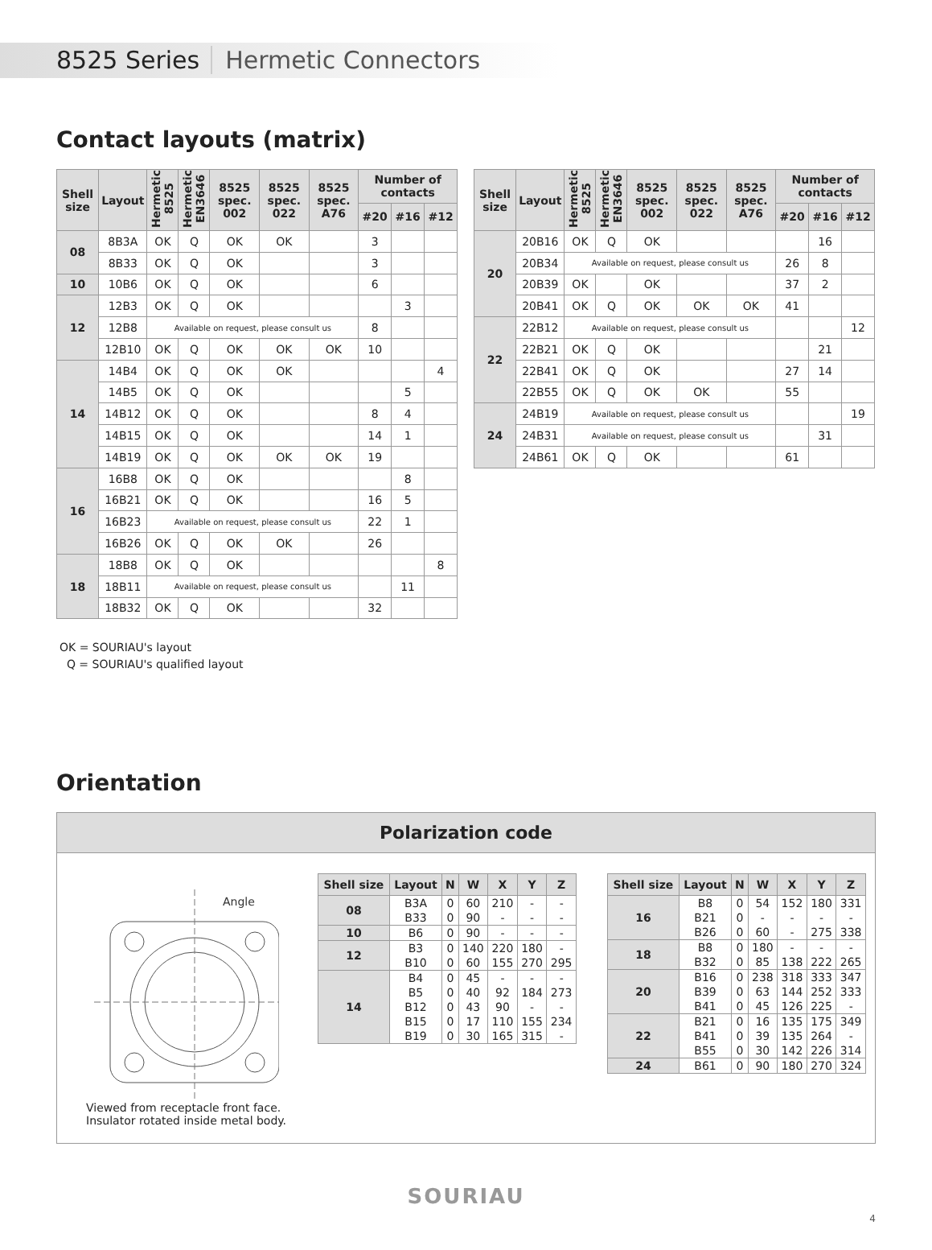8525 Series Hermetic Connectors
Contact layouts (matrix)
| Shell size | Layout | Hermetic 8525 | Hermetic EN3646 | 8525 spec. 002 | 8525 spec. 022 | 8525 spec. A76 | Number of contacts | | |
| --- | --- | --- | --- | --- | --- | --- | --- | --- | --- |
| | | | | | | | #20 | #16 | #12 |
| 08 | 8B3A | OK | Q | OK | OK | | 3 | | |
| | 8B33 | OK | Q | OK | | | 3 | | |
| 10 | 10B6 | OK | Q | OK | | | 6 | | |
| 12 | 12B3 | OK | Q | OK | | | | 3 | |
| | 12B8 | Available on request, please consult us | | | | | 8 | | |
| | 12B10 | OK | Q | OK | OK | OK | 10 | | |
| 14 | 14B4 | OK | Q | OK | OK | | | | 4 |
| | 14B5 | OK | Q | OK | | | | 5 | |
| | 14B12 | OK | Q | OK | | | 8 | 4 | |
| | 14B15 | OK | Q | OK | | | 14 | 1 | |
| | 14B19 | OK | Q | OK | OK | OK | 19 | | |
| 16 | 16B8 | OK | Q | OK | | | | 8 | |
| | 16B21 | OK | Q | OK | | | 16 | 5 | |
| | 16B23 | Available on request, please consult us | | | | | 22 | 1 | |
| | 16B26 | OK | Q | OK | OK | | 26 | | |
| 18 | 18B8 | OK | Q | OK | | | | | 8 |
| | 18B11 | Available on request, please consult us | | | | | | 11 | |
| | 18B32 | OK | Q | OK | | | 32 | | |
| Shell size | Layout | Hermetic 8525 | Hermetic EN3646 | 8525 spec. 002 | 8525 spec. 022 | 8525 spec. A76 | Number of contacts | | |
| --- | --- | --- | --- | --- | --- | --- | --- | --- | --- |
| | | | | | | | #20 | #16 | #12 |
| 20 | 20B16 | OK | Q | OK | | | | 16 | |
| | 20B34 | Available on request, please consult us | | | | | 26 | 8 | |
| | 20B39 | OK | | OK | | | 37 | 2 | |
| | 20B41 | OK | Q | OK | OK | OK | 41 | | |
| 22 | 22B12 | Available on request, please consult us | | | | | | | 12 |
| | 22B21 | OK | Q | OK | | | | 21 | |
| | 22B41 | OK | Q | OK | | | 27 | 14 | |
| | 22B55 | OK | Q | OK | OK | | 55 | | |
| 24 | 24B19 | Available on request, please consult us | | | | | | | 19 |
| | 24B31 | Available on request, please consult us | | | | | | 31 | |
| | 24B61 | OK | Q | OK | | | 61 | | |
OK = SOURIAU's layout
Q = SOURIAU's qualified layout
Orientation
Polarization code
Angle
Viewed from receptacle front face.
Insulator rotated inside metal body.
| Shell size | Layout | N | W | X | Y | Z |
| --- | --- | --- | --- | --- | --- | --- |
| 08 | B3A B33 | 0 0 | 60 90 | 210 - | - - | - - |
| 10 | B6 | 0 | 90 | - | - | - |
| 12 | B3 B10 | 0 0 | 140 60 | 220 155 | 180 270 | - 295 |
| 14 | B4 B5 B12 B15 B19 | 0 0 0 0 0 | 45 40 43 17 30 | - 92 90 110 165 | - 184 - 155 315 | - 273 - 234 - |
| Shell size | Layout | N | W | X | Y | Z |
| --- | --- | --- | --- | --- | --- | --- |
| 16 | B8 B21 B26 | 0 0 0 | 54 - 60 | 152 - - | 180 - 275 | 331 - 338 |
| 18 | B8 B32 | 0 0 | 180 85 | - 138 | - 222 | - 265 |
| 20 | B16 B39 B41 | 0 0 0 | 238 63 45 | 318 144 126 | 333 252 225 | 347 333 - |
| 22 | B21 B41 B55 | 0 0 0 | 16 39 30 | 135 135 142 | 175 264 226 | 349 - 314 |
| 24 | B61 | 0 | 90 | 180 | 270 | 324 |
SOURIAU
4